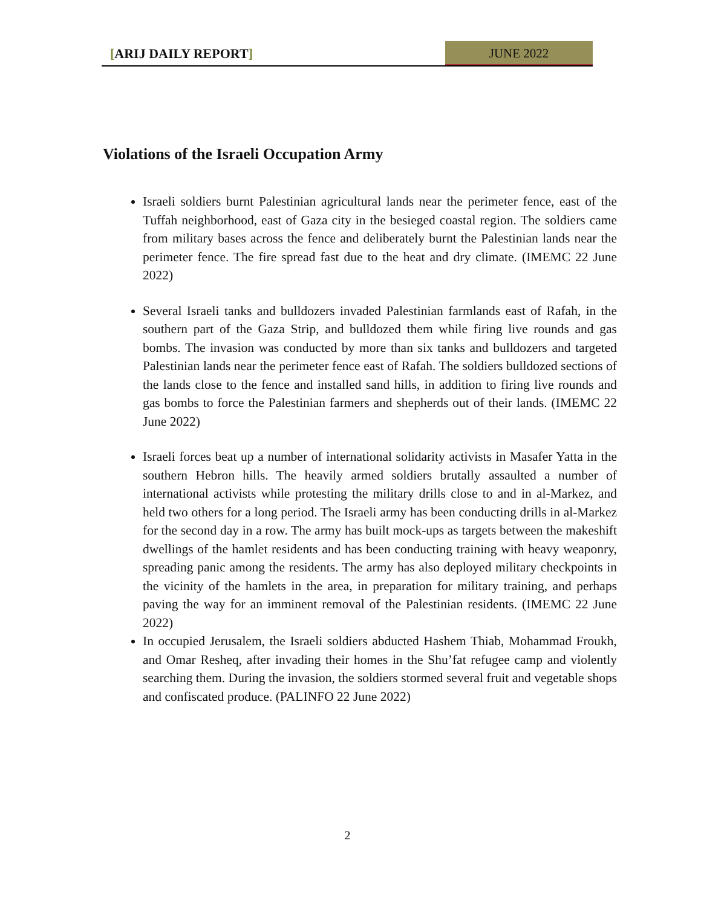[ARIJ DAILY REPORT] JUNE 2022
Violations of the Israeli Occupation Army
Israeli soldiers burnt Palestinian agricultural lands near the perimeter fence, east of the Tuffah neighborhood, east of Gaza city in the besieged coastal region. The soldiers came from military bases across the fence and deliberately burnt the Palestinian lands near the perimeter fence. The fire spread fast due to the heat and dry climate. (IMEMC 22 June 2022)
Several Israeli tanks and bulldozers invaded Palestinian farmlands east of Rafah, in the southern part of the Gaza Strip, and bulldozed them while firing live rounds and gas bombs. The invasion was conducted by more than six tanks and bulldozers and targeted Palestinian lands near the perimeter fence east of Rafah. The soldiers bulldozed sections of the lands close to the fence and installed sand hills, in addition to firing live rounds and gas bombs to force the Palestinian farmers and shepherds out of their lands. (IMEMC 22 June 2022)
Israeli forces beat up a number of international solidarity activists in Masafer Yatta in the southern Hebron hills. The heavily armed soldiers brutally assaulted a number of international activists while protesting the military drills close to and in al-Markez, and held two others for a long period. The Israeli army has been conducting drills in al-Markez for the second day in a row. The army has built mock-ups as targets between the makeshift dwellings of the hamlet residents and has been conducting training with heavy weaponry, spreading panic among the residents. The army has also deployed military checkpoints in the vicinity of the hamlets in the area, in preparation for military training, and perhaps paving the way for an imminent removal of the Palestinian residents. (IMEMC 22 June 2022)
In occupied Jerusalem, the Israeli soldiers abducted Hashem Thiab, Mohammad Froukh, and Omar Resheq, after invading their homes in the Shu’fat refugee camp and violently searching them. During the invasion, the soldiers stormed several fruit and vegetable shops and confiscated produce. (PALINFO 22 June 2022)
2